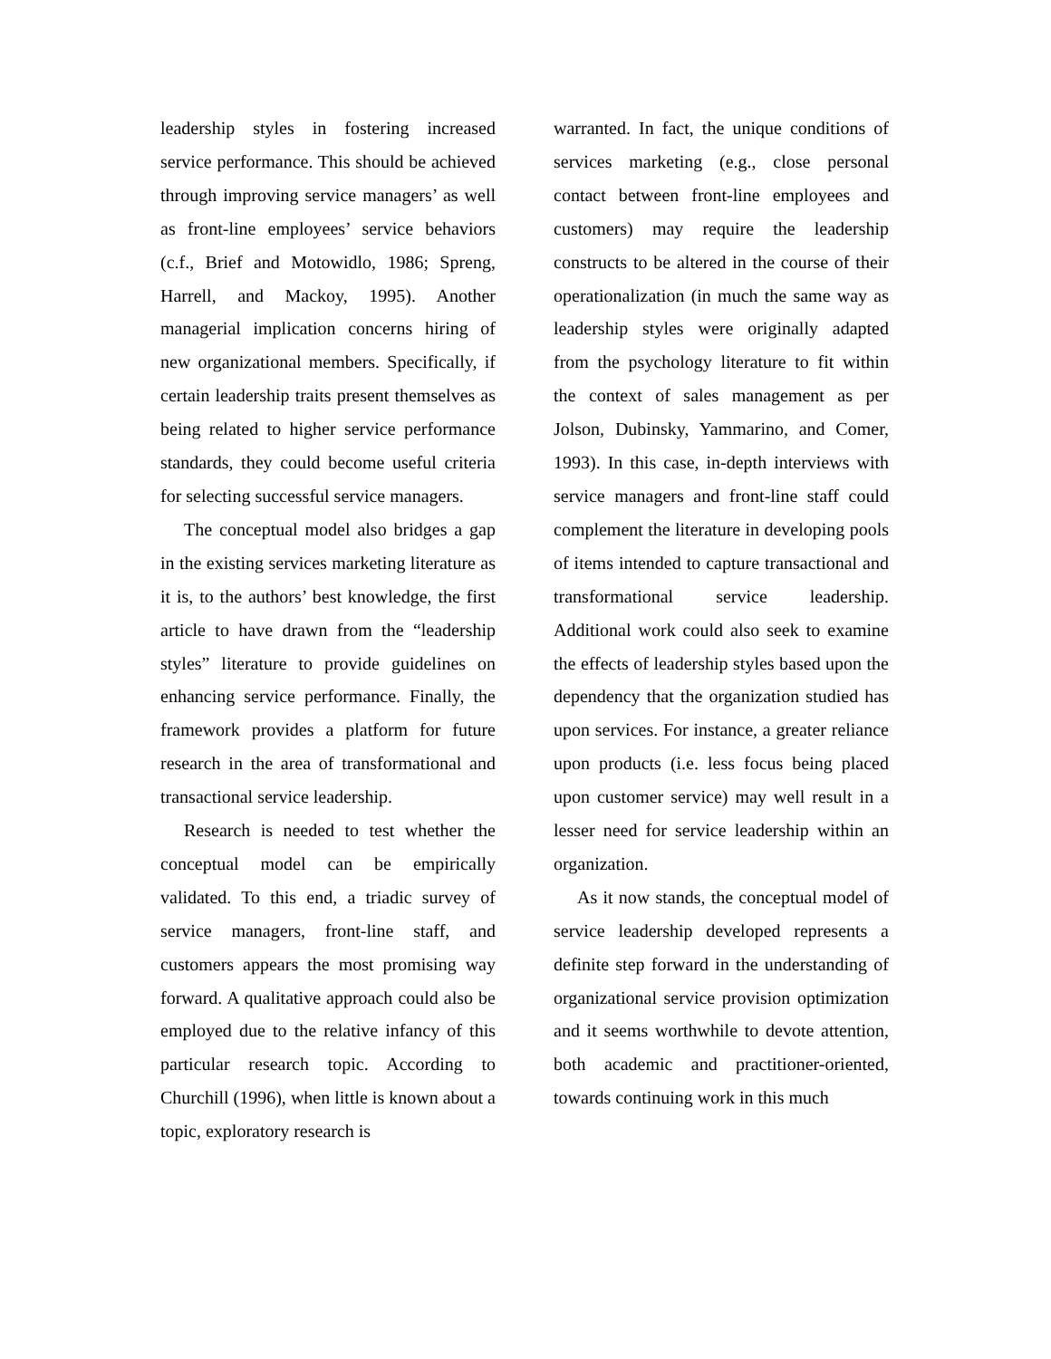leadership styles in fostering increased service performance. This should be achieved through improving service managers’ as well as front-line employees’ service behaviors (c.f., Brief and Motowidlo, 1986; Spreng, Harrell, and Mackoy, 1995). Another managerial implication concerns hiring of new organizational members. Specifically, if certain leadership traits present themselves as being related to higher service performance standards, they could become useful criteria for selecting successful service managers.
The conceptual model also bridges a gap in the existing services marketing literature as it is, to the authors’ best knowledge, the first article to have drawn from the “leadership styles” literature to provide guidelines on enhancing service performance. Finally, the framework provides a platform for future research in the area of transformational and transactional service leadership.
Research is needed to test whether the conceptual model can be empirically validated. To this end, a triadic survey of service managers, front-line staff, and customers appears the most promising way forward. A qualitative approach could also be employed due to the relative infancy of this particular research topic. According to Churchill (1996), when little is known about a topic, exploratory research is
warranted. In fact, the unique conditions of services marketing (e.g., close personal contact between front-line employees and customers) may require the leadership constructs to be altered in the course of their operationalization (in much the same way as leadership styles were originally adapted from the psychology literature to fit within the context of sales management as per Jolson, Dubinsky, Yammarino, and Comer, 1993). In this case, in-depth interviews with service managers and front-line staff could complement the literature in developing pools of items intended to capture transactional and transformational service leadership. Additional work could also seek to examine the effects of leadership styles based upon the dependency that the organization studied has upon services. For instance, a greater reliance upon products (i.e. less focus being placed upon customer service) may well result in a lesser need for service leadership within an organization.
As it now stands, the conceptual model of service leadership developed represents a definite step forward in the understanding of organizational service provision optimization and it seems worthwhile to devote attention, both academic and practitioner-oriented, towards continuing work in this much